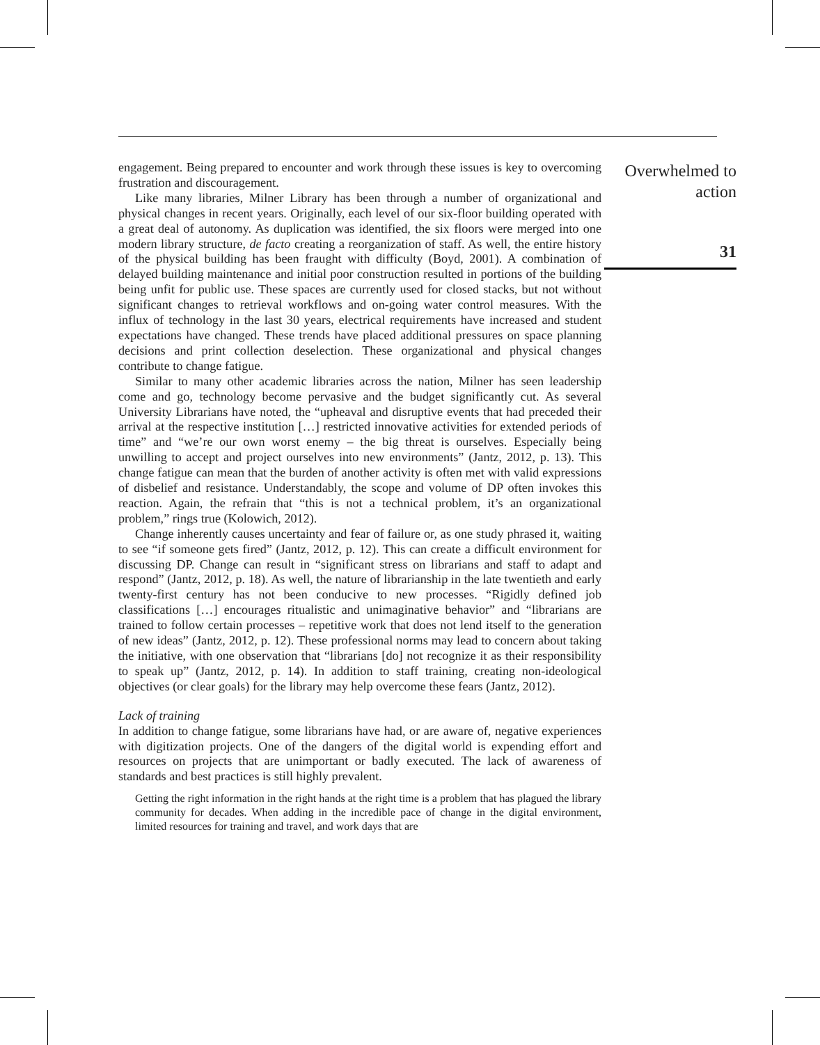engagement. Being prepared to encounter and work through these issues is key to overcoming frustration and discouragement.
Like many libraries, Milner Library has been through a number of organizational and physical changes in recent years. Originally, each level of our six-floor building operated with a great deal of autonomy. As duplication was identified, the six floors were merged into one modern library structure, de facto creating a reorganization of staff. As well, the entire history of the physical building has been fraught with difficulty (Boyd, 2001). A combination of delayed building maintenance and initial poor construction resulted in portions of the building being unfit for public use. These spaces are currently used for closed stacks, but not without significant changes to retrieval workflows and on-going water control measures. With the influx of technology in the last 30 years, electrical requirements have increased and student expectations have changed. These trends have placed additional pressures on space planning decisions and print collection deselection. These organizational and physical changes contribute to change fatigue.
Similar to many other academic libraries across the nation, Milner has seen leadership come and go, technology become pervasive and the budget significantly cut. As several University Librarians have noted, the “upheaval and disruptive events that had preceded their arrival at the respective institution […] restricted innovative activities for extended periods of time” and “we’re our own worst enemy – the big threat is ourselves. Especially being unwilling to accept and project ourselves into new environments” (Jantz, 2012, p. 13). This change fatigue can mean that the burden of another activity is often met with valid expressions of disbelief and resistance. Understandably, the scope and volume of DP often invokes this reaction. Again, the refrain that “this is not a technical problem, it’s an organizational problem,” rings true (Kolowich, 2012).
Change inherently causes uncertainty and fear of failure or, as one study phrased it, waiting to see “if someone gets fired” (Jantz, 2012, p. 12). This can create a difficult environment for discussing DP. Change can result in “significant stress on librarians and staff to adapt and respond” (Jantz, 2012, p. 18). As well, the nature of librarianship in the late twentieth and early twenty-first century has not been conducive to new processes. “Rigidly defined job classifications […] encourages ritualistic and unimaginative behavior” and “librarians are trained to follow certain processes – repetitive work that does not lend itself to the generation of new ideas” (Jantz, 2012, p. 12). These professional norms may lead to concern about taking the initiative, with one observation that “librarians [do] not recognize it as their responsibility to speak up” (Jantz, 2012, p. 14). In addition to staff training, creating non-ideological objectives (or clear goals) for the library may help overcome these fears (Jantz, 2012).
Lack of training
In addition to change fatigue, some librarians have had, or are aware of, negative experiences with digitization projects. One of the dangers of the digital world is expending effort and resources on projects that are unimportant or badly executed. The lack of awareness of standards and best practices is still highly prevalent.
Getting the right information in the right hands at the right time is a problem that has plagued the library community for decades. When adding in the incredible pace of change in the digital environment, limited resources for training and travel, and work days that are
Overwhelmed to
action
31